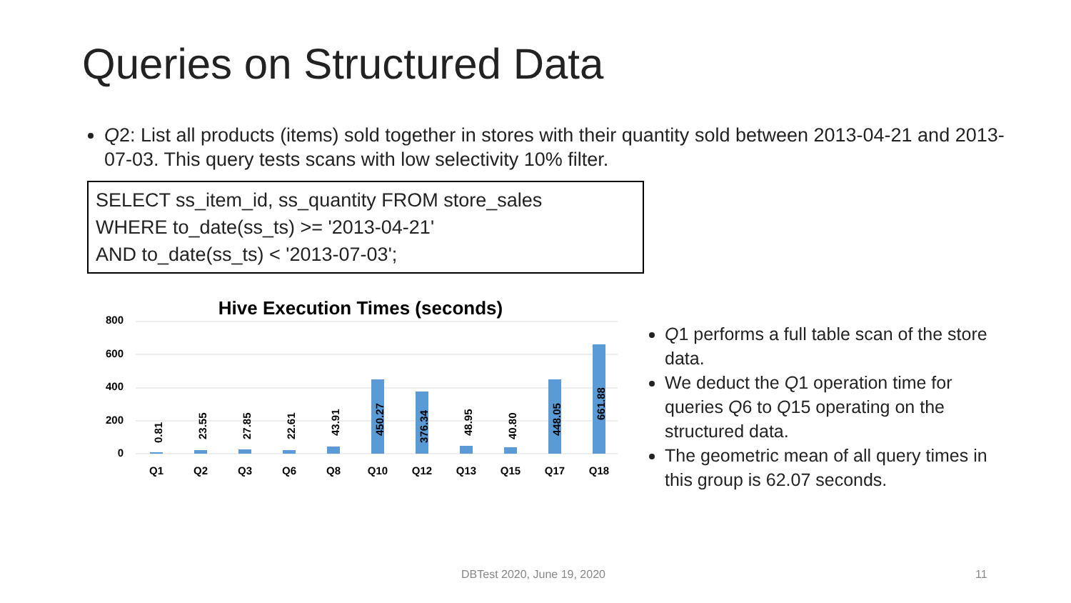Queries on Structured Data
Q2: List all products (items) sold together in stores with their quantity sold between 2013-04-21 and 2013-07-03. This query tests scans with low selectivity 10% filter.
SELECT ss_item_id, ss_quantity FROM store_sales
WHERE to_date(ss_ts) >= '2013-04-21'
AND to_date(ss_ts) < '2013-07-03';
Hive Execution Times (seconds)
800
600
400
200
0
Q1
Q2
Q3
Q6
Q8
Q10
Q12
Q13
Q15
Q17
Q18
0.81
23.55
27.85
22.61
43.91
450.27
376.34
48.95
40.80
448.05
661.88
Q1 performs a full table scan of the store data.
We deduct the Q1 operation time for queries Q6 to Q15 operating on the structured data.
The geometric mean of all query times in this group is 62.07 seconds.
DBTest 2020, June 19, 2020 11